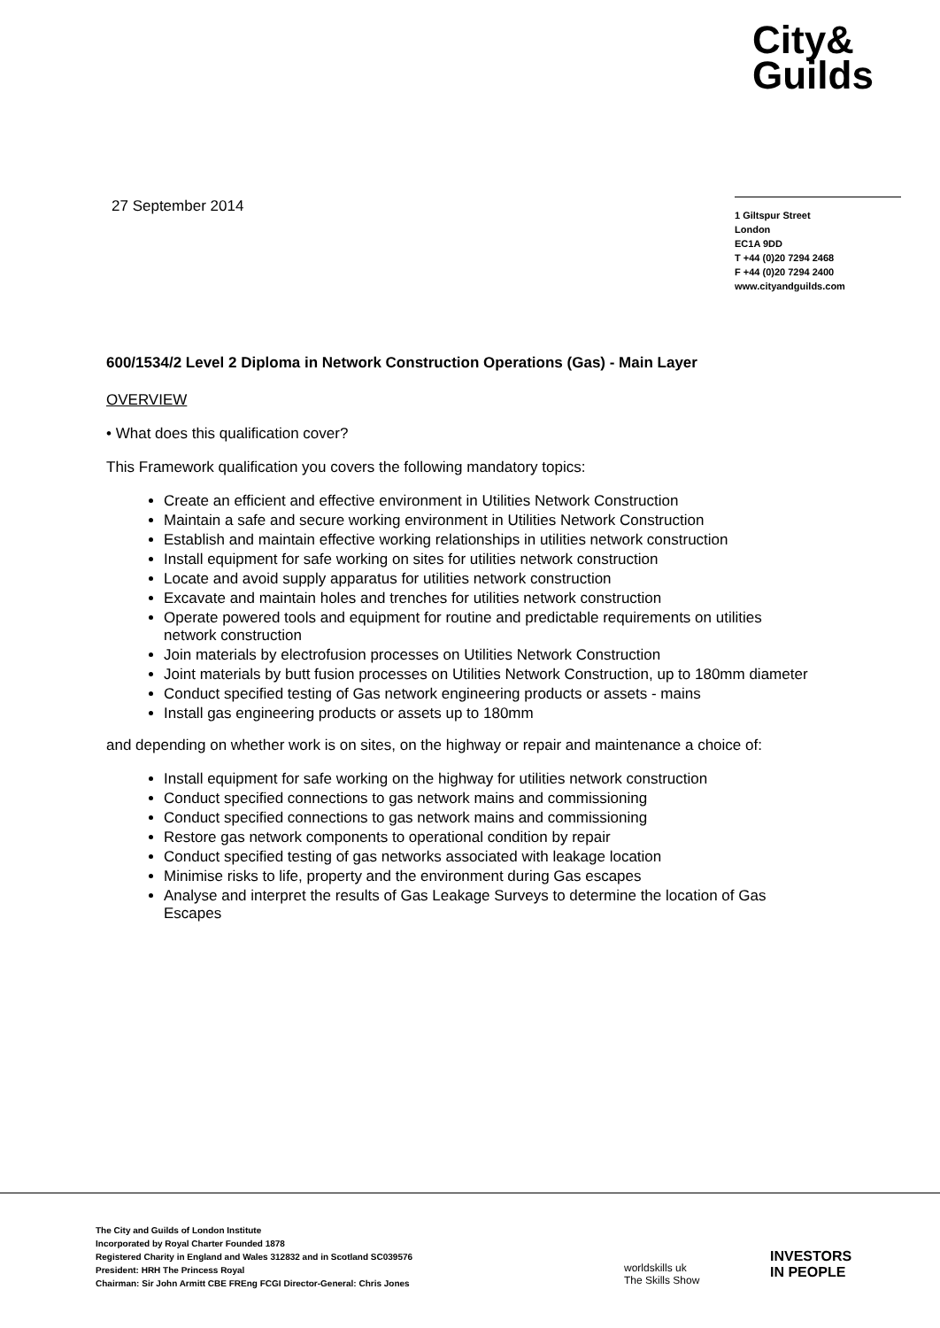City&
Guilds
27 September 2014
1 Giltspur Street
London
EC1A 9DD
T +44 (0)20 7294 2468
F +44 (0)20 7294 2400
www.cityandguilds.com
600/1534/2 Level 2 Diploma in Network Construction Operations (Gas) - Main Layer
OVERVIEW
• What does this qualification cover?
This Framework qualification you covers the following mandatory topics:
Create an efficient and effective environment in Utilities Network Construction
Maintain a safe and secure working environment in Utilities Network Construction
Establish and maintain effective working relationships in utilities network construction
Install equipment for safe working on sites for utilities network construction
Locate and avoid supply apparatus for utilities network construction
Excavate and maintain holes and trenches for utilities network construction
Operate powered tools and equipment for routine and predictable requirements on utilities network construction
Join materials by electrofusion processes on Utilities Network Construction
Joint materials by butt fusion processes on Utilities Network Construction, up to 180mm diameter
Conduct specified testing of Gas network engineering products or assets - mains
Install gas engineering products or assets up to 180mm
and depending on whether work is on sites, on the highway or repair and maintenance a choice of:
Install equipment for safe working on the highway for utilities network construction
Conduct specified connections to gas network mains and commissioning
Conduct specified connections to gas network mains and commissioning
Restore gas network components to operational condition by repair
Conduct specified testing of gas networks associated with leakage location
Minimise risks to life, property and the environment during Gas escapes
Analyse and interpret the results of Gas Leakage Surveys to determine the location of Gas Escapes
The City and Guilds of London Institute
Incorporated by Royal Charter Founded 1878
Registered Charity in England and Wales 312832 and in Scotland SC039576
President: HRH The Princess Royal
Chairman: Sir John Armitt CBE FREng FCGI Director-General: Chris Jones
worldskills uk
The Skills Show
INVESTORS
IN PEOPLE